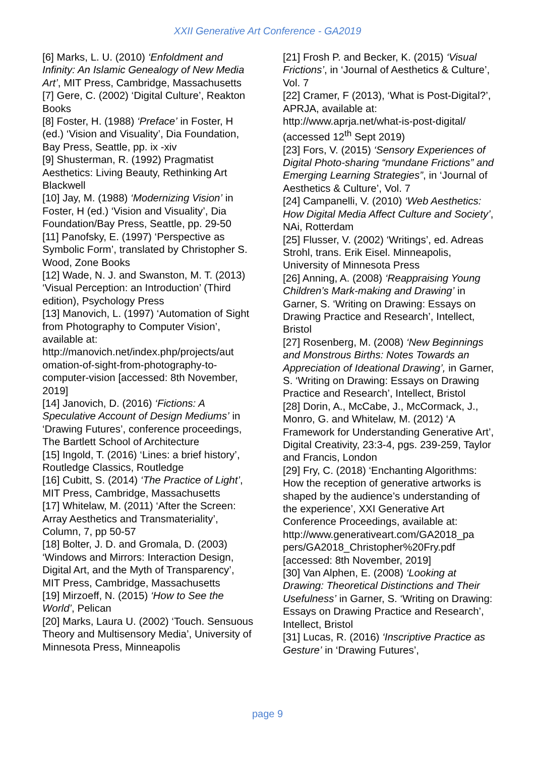XXII Generative Art Conference - GA2019
[6] Marks, L. U. (2010) ‘Enfoldment and Infinity: An Islamic Genealogy of New Media Art’, MIT Press, Cambridge, Massachusetts
[7] Gere, C. (2002) ‘Digital Culture’, Reakton Books
[8] Foster, H. (1988) ‘Preface’ in Foster, H (ed.) ‘Vision and Visuality’, Dia Foundation, Bay Press, Seattle, pp. ix -xiv
[9] Shusterman, R. (1992) Pragmatist Aesthetics: Living Beauty, Rethinking Art Blackwell
[10] Jay, M. (1988) ‘Modernizing Vision’ in Foster, H (ed.) ‘Vision and Visuality’, Dia Foundation/Bay Press, Seattle, pp. 29-50
[11] Panofsky, E. (1997) ‘Perspective as Symbolic Form’, translated by Christopher S. Wood, Zone Books
[12] Wade, N. J. and Swanston, M. T. (2013) ‘Visual Perception: an Introduction’ (Third edition), Psychology Press
[13] Manovich, L. (1997) ‘Automation of Sight from Photography to Computer Vision’, available at: http://manovich.net/index.php/projects/aut omation-of-sight-from-photography-to-computer-vision [accessed: 8th November, 2019]
[14] Janovich, D. (2016) ‘Fictions: A Speculative Account of Design Mediums’ in ‘Drawing Futures’, conference proceedings, The Bartlett School of Architecture
[15] Ingold, T. (2016) ‘Lines: a brief history’, Routledge Classics, Routledge
[16] Cubitt, S. (2014) ‘The Practice of Light’, MIT Press, Cambridge, Massachusetts
[17] Whitelaw, M. (2011) ‘After the Screen: Array Aesthetics and Transmateriality’, Column, 7, pp 50-57
[18] Bolter, J. D. and Gromala, D. (2003) ‘Windows and Mirrors: Interaction Design, Digital Art, and the Myth of Transparency’, MIT Press, Cambridge, Massachusetts
[19] Mirzoeff, N. (2015) ‘How to See the World’, Pelican
[20] Marks, Laura U. (2002) ‘Touch. Sensuous Theory and Multisensory Media’, University of Minnesota Press, Minneapolis
[21] Frosh P. and Becker, K. (2015) ‘Visual Frictions’, in ‘Journal of Aesthetics & Culture’, Vol. 7
[22] Cramer, F (2013), ‘What is Post-Digital?’, APRJA, available at: http://www.aprja.net/what-is-post-digital/ (accessed 12<sup>th</sup> Sept 2019)
[23] Fors, V. (2015) ‘Sensory Experiences of Digital Photo-sharing “mundane Frictions” and Emerging Learning Strategies”, in ‘Journal of Aesthetics & Culture’, Vol. 7
[24] Campanelli, V. (2010) ‘Web Aesthetics: How Digital Media Affect Culture and Society’, NAi, Rotterdam
[25] Flusser, V. (2002) ‘Writings’, ed. Adreas Strohl, trans. Erik Eisel. Minneapolis, University of Minnesota Press
[26] Anning, A. (2008) ‘Reappraising Young Children’s Mark-making and Drawing’ in Garner, S. ‘Writing on Drawing: Essays on Drawing Practice and Research’, Intellect, Bristol
[27] Rosenberg, M. (2008) ‘New Beginnings and Monstrous Births: Notes Towards an Appreciation of Ideational Drawing’, in Garner, S. ‘Writing on Drawing: Essays on Drawing Practice and Research’, Intellect, Bristol
[28] Dorin, A., McCabe, J., McCormack, J., Monro, G. and Whitelaw, M. (2012) ‘A Framework for Understanding Generative Art’, Digital Creativity, 23:3-4, pgs. 239-259, Taylor and Francis, London
[29] Fry, C. (2018) ‘Enchanting Algorithms: How the reception of generative artworks is shaped by the audience’s understanding of the experience’, XXI Generative Art Conference Proceedings, available at: http://www.generativeart.com/GA2018_pa pers/GA2018_Christopher%20Fry.pdf [accessed: 8th November, 2019]
[30] Van Alphen, E. (2008) ‘Looking at Drawing: Theoretical Distinctions and Their Usefulness’ in Garner, S. ‘Writing on Drawing: Essays on Drawing Practice and Research’, Intellect, Bristol
[31] Lucas, R. (2016) ‘Inscriptive Practice as Gesture’ in ‘Drawing Futures’,
page 9